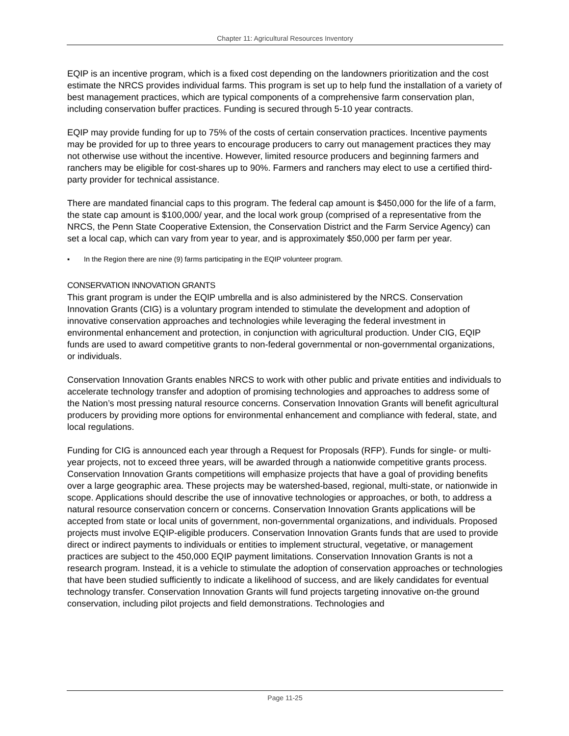Chapter 11: Agricultural Resources Inventory
EQIP is an incentive program, which is a fixed cost depending on the landowners prioritization and the cost estimate the NRCS provides individual farms. This program is set up to help fund the installation of a variety of best management practices, which are typical components of a comprehensive farm conservation plan, including conservation buffer practices. Funding is secured through 5-10 year contracts.
EQIP may provide funding for up to 75% of the costs of certain conservation practices. Incentive payments may be provided for up to three years to encourage producers to carry out management practices they may not otherwise use without the incentive. However, limited resource producers and beginning farmers and ranchers may be eligible for cost-shares up to 90%. Farmers and ranchers may elect to use a certified third-party provider for technical assistance.
There are mandated financial caps to this program. The federal cap amount is $450,000 for the life of a farm, the state cap amount is $100,000/ year, and the local work group (comprised of a representative from the NRCS, the Penn State Cooperative Extension, the Conservation District and the Farm Service Agency) can set a local cap, which can vary from year to year, and is approximately $50,000 per farm per year.
▪ In the Region there are nine (9) farms participating in the EQIP volunteer program.
CONSERVATION INNOVATION GRANTS
This grant program is under the EQIP umbrella and is also administered by the NRCS. Conservation Innovation Grants (CIG) is a voluntary program intended to stimulate the development and adoption of innovative conservation approaches and technologies while leveraging the federal investment in environmental enhancement and protection, in conjunction with agricultural production. Under CIG, EQIP funds are used to award competitive grants to non-federal governmental or non-governmental organizations, or individuals.
Conservation Innovation Grants enables NRCS to work with other public and private entities and individuals to accelerate technology transfer and adoption of promising technologies and approaches to address some of the Nation’s most pressing natural resource concerns. Conservation Innovation Grants will benefit agricultural producers by providing more options for environmental enhancement and compliance with federal, state, and local regulations.
Funding for CIG is announced each year through a Request for Proposals (RFP). Funds for single- or multi-year projects, not to exceed three years, will be awarded through a nationwide competitive grants process. Conservation Innovation Grants competitions will emphasize projects that have a goal of providing benefits over a large geographic area. These projects may be watershed-based, regional, multi-state, or nationwide in scope. Applications should describe the use of innovative technologies or approaches, or both, to address a natural resource conservation concern or concerns. Conservation Innovation Grants applications will be accepted from state or local units of government, non-governmental organizations, and individuals. Proposed projects must involve EQIP-eligible producers. Conservation Innovation Grants funds that are used to provide direct or indirect payments to individuals or entities to implement structural, vegetative, or management practices are subject to the 450,000 EQIP payment limitations. Conservation Innovation Grants is not a research program. Instead, it is a vehicle to stimulate the adoption of conservation approaches or technologies that have been studied sufficiently to indicate a likelihood of success, and are likely candidates for eventual technology transfer. Conservation Innovation Grants will fund projects targeting innovative on-the ground conservation, including pilot projects and field demonstrations. Technologies and
Page 11-25